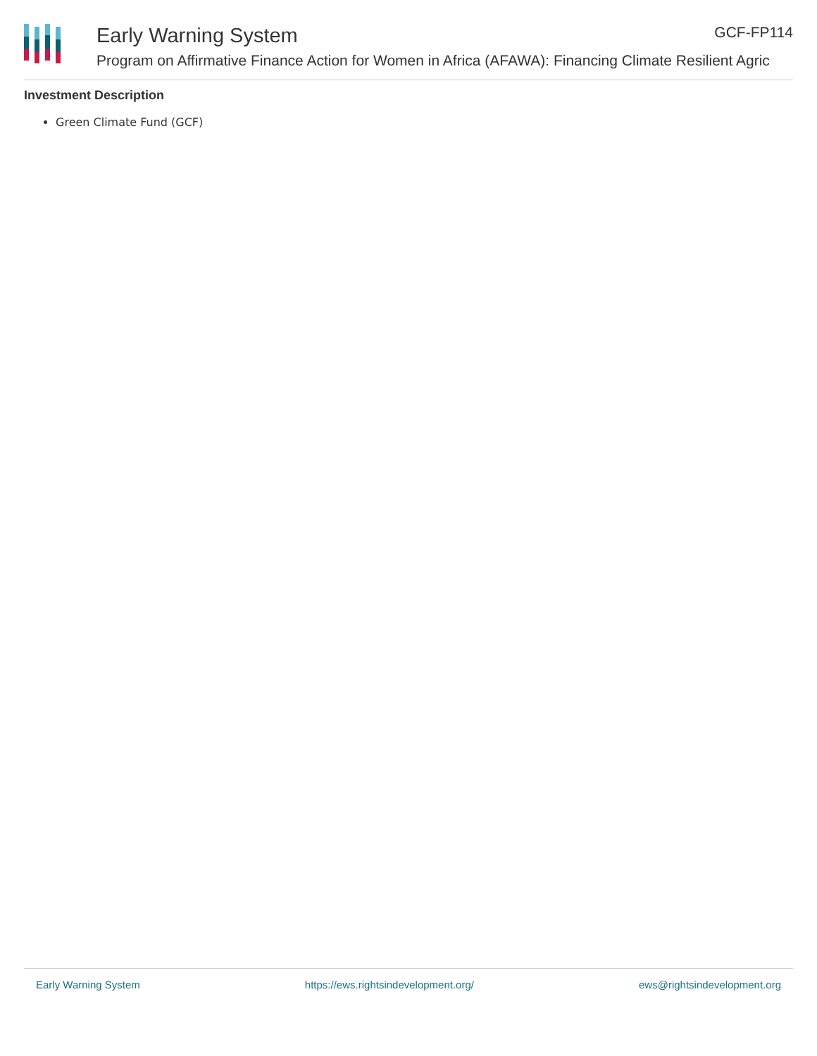Early Warning System GCF-FP114
Program on Affirmative Finance Action for Women in Africa (AFAWA): Financing Climate Resilient Agric
Investment Description
Green Climate Fund (GCF)
Early Warning System https://ews.rightsindevelopment.org/ ews@rightsindevelopment.org